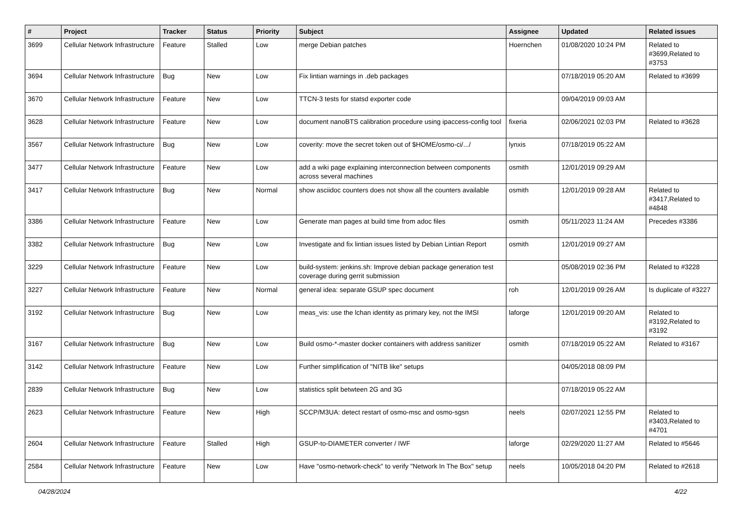| # | Project | Tracker | Status | Priority | Subject | Assignee | Updated | Related issues |
| --- | --- | --- | --- | --- | --- | --- | --- | --- |
| 3699 | Cellular Network Infrastructure | Feature | Stalled | Low | merge Debian patches | Hoernchen | 01/08/2020 10:24 PM | Related to #3699,Related to #3753 |
| 3694 | Cellular Network Infrastructure | Bug | New | Low | Fix lintian warnings in .deb packages | | 07/18/2019 05:20 AM | Related to #3699 |
| 3670 | Cellular Network Infrastructure | Feature | New | Low | TTCN-3 tests for statsd exporter code | | 09/04/2019 09:03 AM | |
| 3628 | Cellular Network Infrastructure | Feature | New | Low | document nanoBTS calibration procedure using ipaccess-config tool | fixeria | 02/06/2021 02:03 PM | Related to #3628 |
| 3567 | Cellular Network Infrastructure | Bug | New | Low | coverity: move the secret token out of $HOME/osmo-ci/.../ | lynxis | 07/18/2019 05:22 AM | |
| 3477 | Cellular Network Infrastructure | Feature | New | Low | add a wiki page explaining interconnection between components across several machines | osmith | 12/01/2019 09:29 AM | |
| 3417 | Cellular Network Infrastructure | Bug | New | Normal | show asciidoc counters does not show all the counters available | osmith | 12/01/2019 09:28 AM | Related to #3417,Related to #4848 |
| 3386 | Cellular Network Infrastructure | Feature | New | Low | Generate man pages at build time from adoc files | osmith | 05/11/2023 11:24 AM | Precedes #3386 |
| 3382 | Cellular Network Infrastructure | Bug | New | Low | Investigate and fix lintian issues listed by Debian Lintian Report | osmith | 12/01/2019 09:27 AM | |
| 3229 | Cellular Network Infrastructure | Feature | New | Low | build-system: jenkins.sh: Improve debian package generation test coverage during gerrit submission | | 05/08/2019 02:36 PM | Related to #3228 |
| 3227 | Cellular Network Infrastructure | Feature | New | Normal | general idea: separate GSUP spec document | roh | 12/01/2019 09:26 AM | Is duplicate of #3227 |
| 3192 | Cellular Network Infrastructure | Bug | New | Low | meas_vis: use the lchan identity as primary key, not the IMSI | laforge | 12/01/2019 09:20 AM | Related to #3192,Related to #3192 |
| 3167 | Cellular Network Infrastructure | Bug | New | Low | Build osmo-*-master docker containers with address sanitizer | osmith | 07/18/2019 05:22 AM | Related to #3167 |
| 3142 | Cellular Network Infrastructure | Feature | New | Low | Further simplification of "NITB like" setups | | 04/05/2018 08:09 PM | |
| 2839 | Cellular Network Infrastructure | Bug | New | Low | statistics split betwteen 2G and 3G | | 07/18/2019 05:22 AM | |
| 2623 | Cellular Network Infrastructure | Feature | New | High | SCCP/M3UA: detect restart of osmo-msc and osmo-sgsn | neels | 02/07/2021 12:55 PM | Related to #3403,Related to #4701 |
| 2604 | Cellular Network Infrastructure | Feature | Stalled | High | GSUP-to-DIAMETER converter / IWF | laforge | 02/29/2020 11:27 AM | Related to #5646 |
| 2584 | Cellular Network Infrastructure | Feature | New | Low | Have "osmo-network-check" to verify "Network In The Box" setup | neels | 10/05/2018 04:20 PM | Related to #2618 |
04/28/2024 4/22